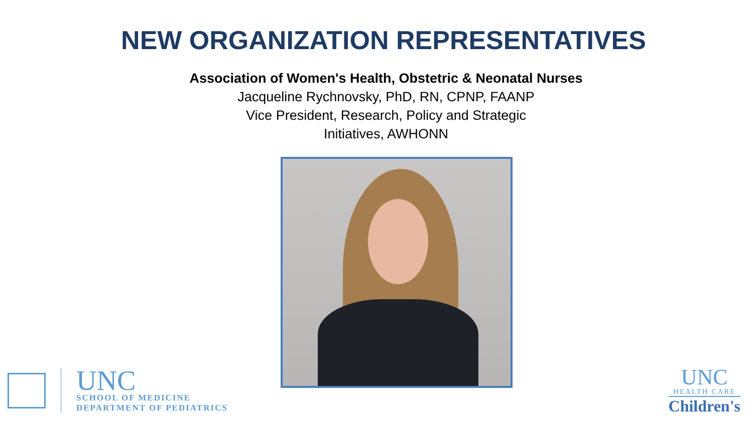NEW ORGANIZATION REPRESENTATIVES
Association of Women's Health, Obstetric & Neonatal Nurses
Jacqueline Rychnovsky, PhD, RN, CPNP, FAANP
Vice President, Research, Policy and Strategic
Initiatives, AWHONN
UNC
SCHOOL OF MEDICINE
DEPARTMENT OF PEDIATRICS
UNC
HEALTH CARE
Children's